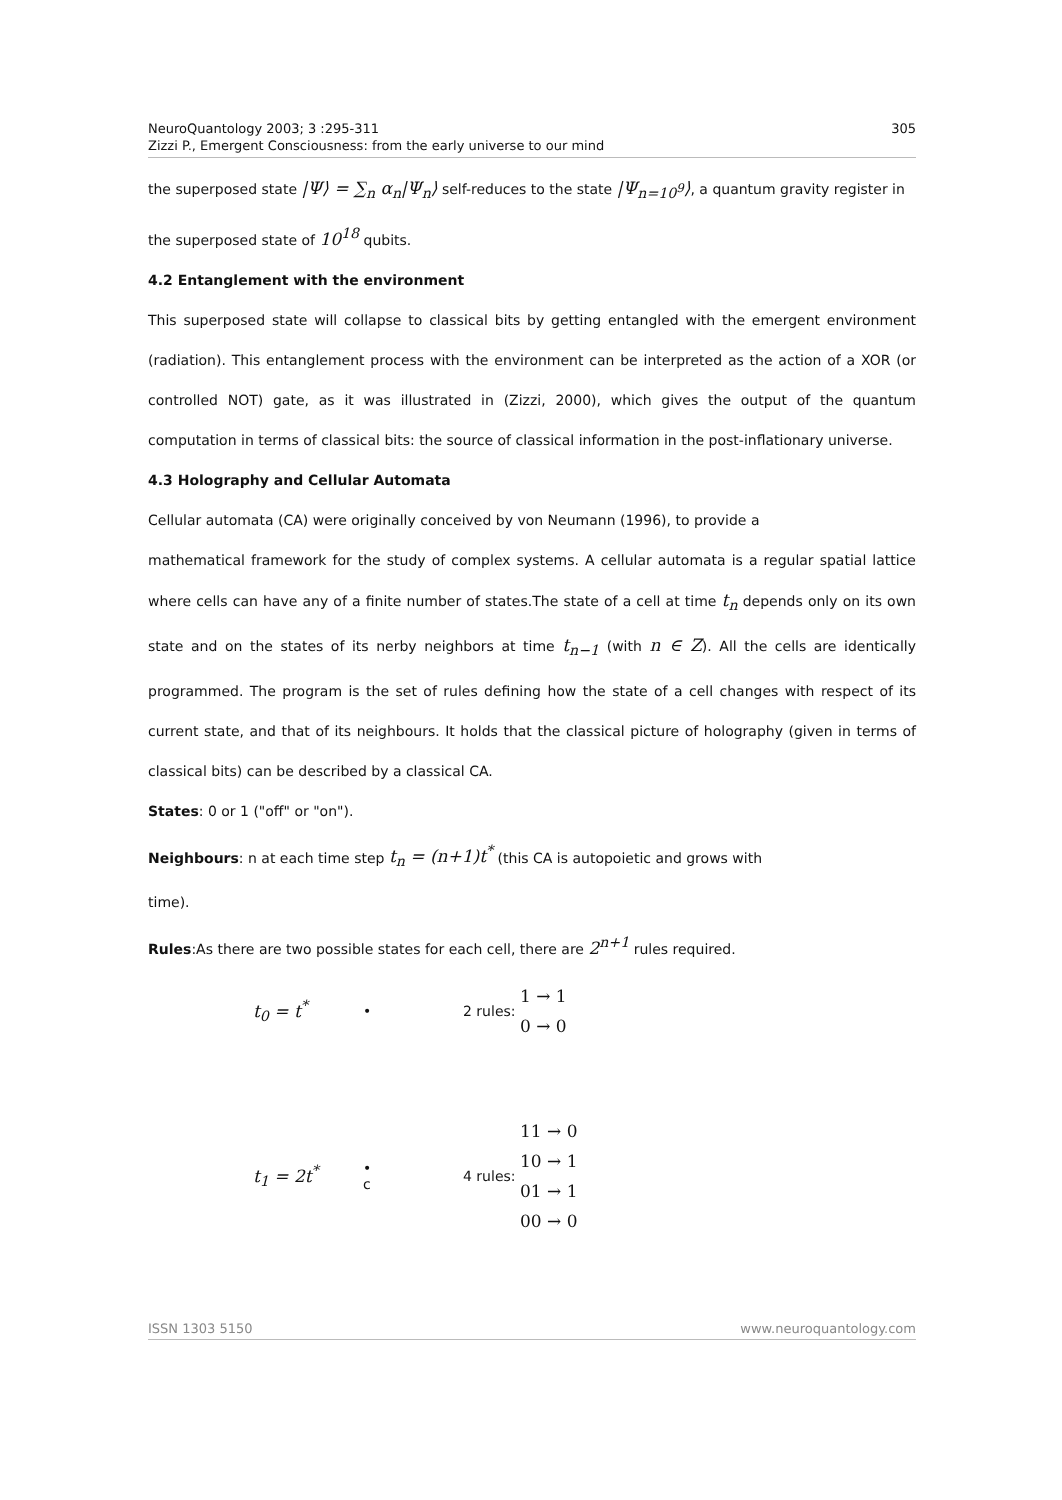NeuroQuantology 2003; 3 :295-311
Zizzi P., Emergent Consciousness: from the early universe to our mind
305
the superposed state |Ψ⟩ = ∑<sub>n</sub> α<sub>n</sub>|Ψ<sub>n</sub>⟩ self-reduces to the state |Ψ<sub>n=10<sup>9</sup></sub>⟩, a quantum gravity register in
the superposed state of 10<sup>18</sup> qubits.
4.2 Entanglement with the environment
This superposed state will collapse to classical bits by getting entangled with the emergent environment (radiation). This entanglement process with the environment can be interpreted as the action of a XOR (or controlled NOT) gate, as it was illustrated in (Zizzi, 2000), which gives the output of the quantum computation in terms of classical bits: the source of classical information in the post-inflationary universe.
4.3 Holography and Cellular Automata
Cellular automata (CA) were originally conceived by von Neumann (1996), to provide a
mathematical framework for the study of complex systems. A cellular automata is a regular spatial lattice where cells can have any of a finite number of states.The state of a cell at time t<sub>n</sub> depends only on its own state and on the states of its nerby neighbors at time t<sub>n−1</sub> (with n ∈ Z). All the cells are identically programmed. The program is the set of rules defining how the state of a cell changes with respect of its current state, and that of its neighbours. It holds that the classical picture of holography (given in terms of classical bits) can be described by a classical CA.
States: 0 or 1 ("off" or "on").
Neighbours: n at each time step t<sub>n</sub> = (n+1)t<sup>*</sup> (this CA is autopoietic and grows with
time).
Rules:As there are two possible states for each cell, there are 2<sup>n+1</sup> rules required.
t<sub>0</sub> = t<sup>*</sup> • 2 rules: 1 → 1
0 → 0
t<sub>1</sub> = 2t<sup>*</sup> •
c 4 rules: 11 → 0
10 → 1
01 → 1
00 → 0
ISSN 1303 5150 www.neuroquantology.com